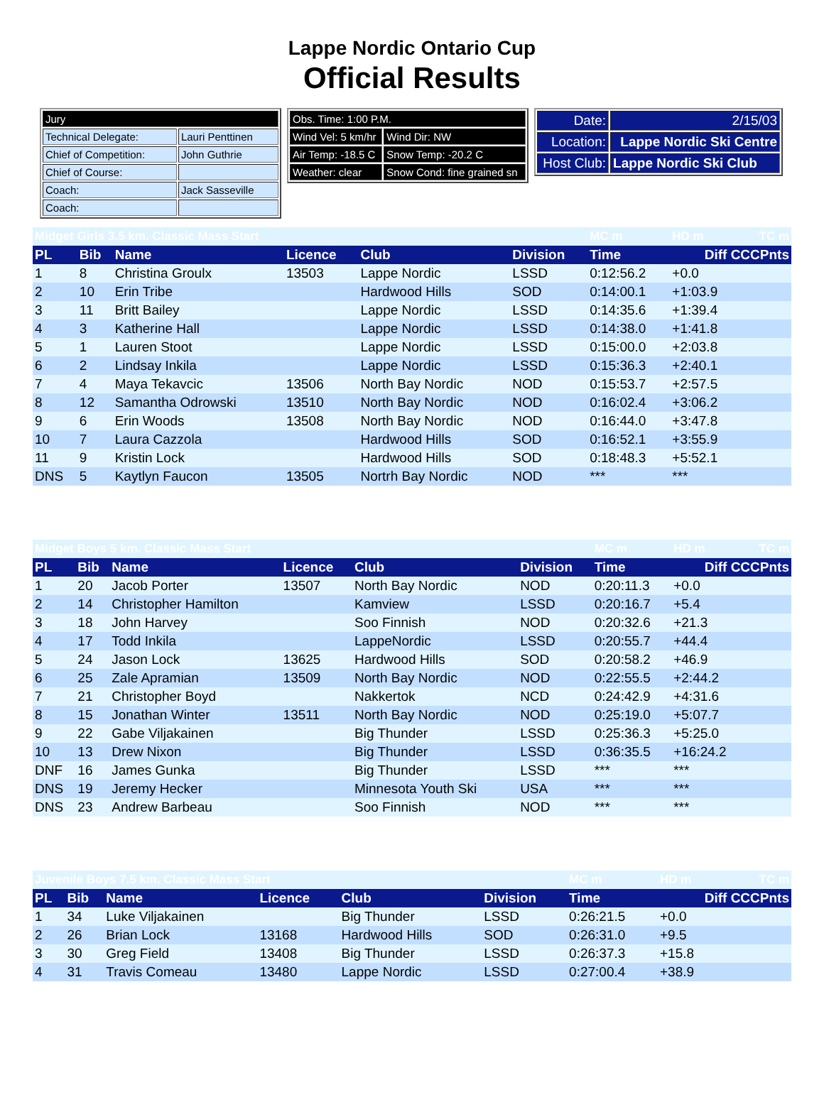Lappe Nordic Ontario Cup
Official Results
| Jury | |
| Technical Delegate: | Lauri Penttinen |
| Chief of Competition: | John Guthrie |
| Chief of Course: | |
| Coach: | Jack Sasseville |
| Coach: | |
| Obs. Time: 1:00 P.M. | |
| Wind Vel: 5 km/hr | Wind Dir: NW |
| Air Temp: -18.5 C | Snow Temp: -20.2 C |
| Weather: clear | Snow Cond: fine grained sn |
| Date: | 2/15/03 |
| Location: | Lappe Nordic Ski Centre |
| Host Club: | Lappe Nordic Ski Club |
| Midget Girls 3.5 km. Classic Mass Start | | | | | | MC m | HD m | TC m |
| PL | Bib | Name | Licence | Club | Division | Time | Diff CCCPnts | |
| 1 | 8 | Christina Groulx | 13503 | Lappe Nordic | LSSD | 0:12:56.2 | +0.0 | |
| 2 | 10 | Erin Tribe | | Hardwood Hills | SOD | 0:14:00.1 | +1:03.9 | |
| 3 | 11 | Britt Bailey | | Lappe Nordic | LSSD | 0:14:35.6 | +1:39.4 | |
| 4 | 3 | Katherine Hall | | Lappe Nordic | LSSD | 0:14:38.0 | +1:41.8 | |
| 5 | 1 | Lauren Stoot | | Lappe Nordic | LSSD | 0:15:00.0 | +2:03.8 | |
| 6 | 2 | Lindsay Inkila | | Lappe Nordic | LSSD | 0:15:36.3 | +2:40.1 | |
| 7 | 4 | Maya Tekavcic | 13506 | North Bay Nordic | NOD | 0:15:53.7 | +2:57.5 | |
| 8 | 12 | Samantha Odrowski | 13510 | North Bay Nordic | NOD | 0:16:02.4 | +3:06.2 | |
| 9 | 6 | Erin Woods | 13508 | North Bay Nordic | NOD | 0:16:44.0 | +3:47.8 | |
| 10 | 7 | Laura Cazzola | | Hardwood Hills | SOD | 0:16:52.1 | +3:55.9 | |
| 11 | 9 | Kristin Lock | | Hardwood Hills | SOD | 0:18:48.3 | +5:52.1 | |
| DNS | 5 | Kaytlyn Faucon | 13505 | Nortrh Bay Nordic | NOD | *** | *** | |
| Midget Boys 5 km. Classic Mass Start | | | | | | MC m | HD m | TC m |
| PL | Bib | Name | Licence | Club | Division | Time | Diff CCCPnts | |
| 1 | 20 | Jacob Porter | 13507 | North Bay Nordic | NOD | 0:20:11.3 | +0.0 | |
| 2 | 14 | Christopher Hamilton | | Kamview | LSSD | 0:20:16.7 | +5.4 | |
| 3 | 18 | John Harvey | | Soo Finnish | NOD | 0:20:32.6 | +21.3 | |
| 4 | 17 | Todd Inkila | | LappeNordic | LSSD | 0:20:55.7 | +44.4 | |
| 5 | 24 | Jason Lock | 13625 | Hardwood Hills | SOD | 0:20:58.2 | +46.9 | |
| 6 | 25 | Zale Apramian | 13509 | North Bay Nordic | NOD | 0:22:55.5 | +2:44.2 | |
| 7 | 21 | Christopher Boyd | | Nakkertok | NCD | 0:24:42.9 | +4:31.6 | |
| 8 | 15 | Jonathan Winter | 13511 | North Bay Nordic | NOD | 0:25:19.0 | +5:07.7 | |
| 9 | 22 | Gabe Viljakainen | | Big Thunder | LSSD | 0:25:36.3 | +5:25.0 | |
| 10 | 13 | Drew Nixon | | Big Thunder | LSSD | 0:36:35.5 | +16:24.2 | |
| DNF | 16 | James Gunka | | Big Thunder | LSSD | *** | *** | |
| DNS | 19 | Jeremy Hecker | | Minnesota Youth Ski | USA | *** | *** | |
| DNS | 23 | Andrew Barbeau | | Soo Finnish | NOD | *** | *** | |
| Juvenile Boys 7.5 km. Classic Mass Start | | | | | | MC m | HD m | TC m |
| PL | Bib | Name | Licence | Club | Division | Time | Diff CCCPnts | |
| 1 | 34 | Luke Viljakainen | | Big Thunder | LSSD | 0:26:21.5 | +0.0 | |
| 2 | 26 | Brian Lock | 13168 | Hardwood Hills | SOD | 0:26:31.0 | +9.5 | |
| 3 | 30 | Greg Field | 13408 | Big Thunder | LSSD | 0:26:37.3 | +15.8 | |
| 4 | 31 | Travis Comeau | 13480 | Lappe Nordic | LSSD | 0:27:00.4 | +38.9 | |